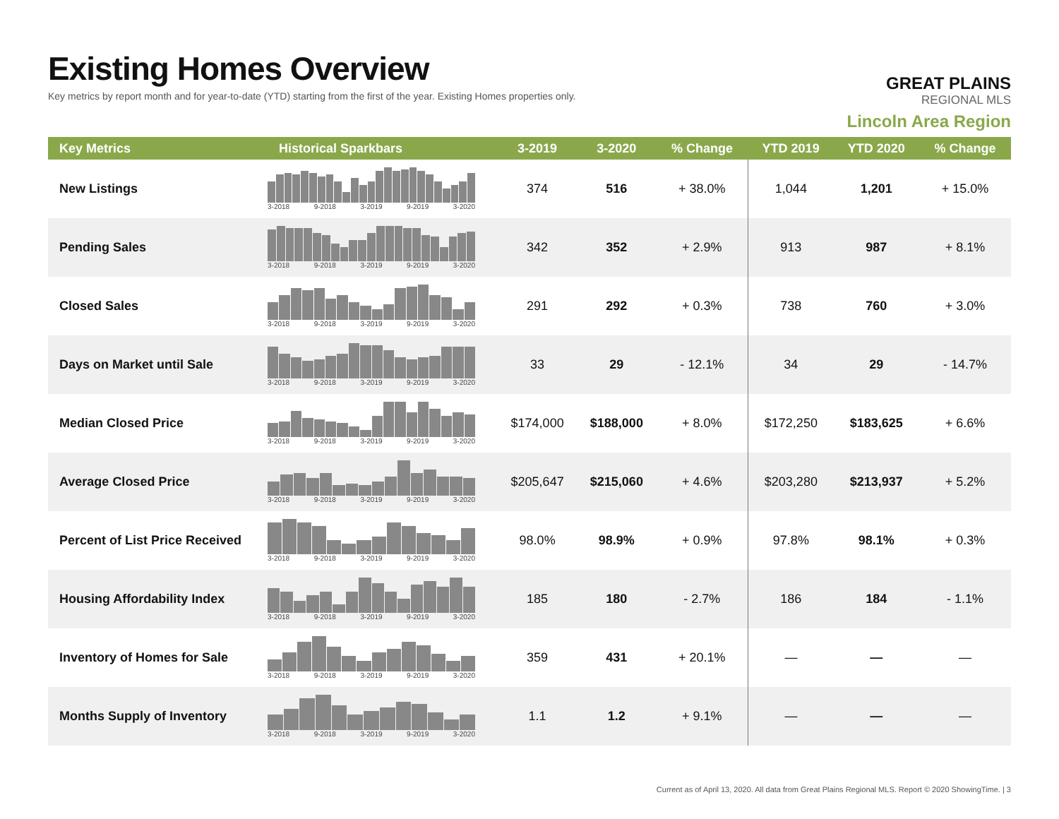Existing Homes Overview
Key metrics by report month and for year-to-date (YTD) starting from the first of the year. Existing Homes properties only.
GREAT PLAINS
REGIONAL MLS
Lincoln Area Region
| Key Metrics | Historical Sparkbars | 3-2019 | 3-2020 | % Change | YTD 2019 | YTD 2020 | % Change |
| --- | --- | --- | --- | --- | --- | --- | --- |
| New Listings | 3-2018 9-2018 3-2019 9-2019 3-2020 | 374 | 516 | + 38.0% | 1,044 | 1,201 | + 15.0% |
| Pending Sales | 3-2018 9-2018 3-2019 9-2019 3-2020 | 342 | 352 | + 2.9% | 913 | 987 | + 8.1% |
| Closed Sales | 3-2018 9-2018 3-2019 9-2019 3-2020 | 291 | 292 | + 0.3% | 738 | 760 | + 3.0% |
| Days on Market until Sale | 3-2018 9-2018 3-2019 9-2019 3-2020 | 33 | 29 | - 12.1% | 34 | 29 | - 14.7% |
| Median Closed Price | 3-2018 9-2018 3-2019 9-2019 3-2020 | $174,000 | $188,000 | + 8.0% | $172,250 | $183,625 | + 6.6% |
| Average Closed Price | 3-2018 9-2018 3-2019 9-2019 3-2020 | $205,647 | $215,060 | + 4.6% | $203,280 | $213,937 | + 5.2% |
| Percent of List Price Received | 3-2018 9-2018 3-2019 9-2019 3-2020 | 98.0% | 98.9% | + 0.9% | 97.8% | 98.1% | + 0.3% |
| Housing Affordability Index | 3-2018 9-2018 3-2019 9-2019 3-2020 | 185 | 180 | - 2.7% | 186 | 184 | - 1.1% |
| Inventory of Homes for Sale | 3-2018 9-2018 3-2019 9-2019 3-2020 | 359 | 431 | + 20.1% | — | — | — |
| Months Supply of Inventory | 3-2018 9-2018 3-2019 9-2019 3-2020 | 1.1 | 1.2 | + 9.1% | — | — | — |
Current as of April 13, 2020. All data from Great Plains Regional MLS. Report © 2020 ShowingTime. | 3